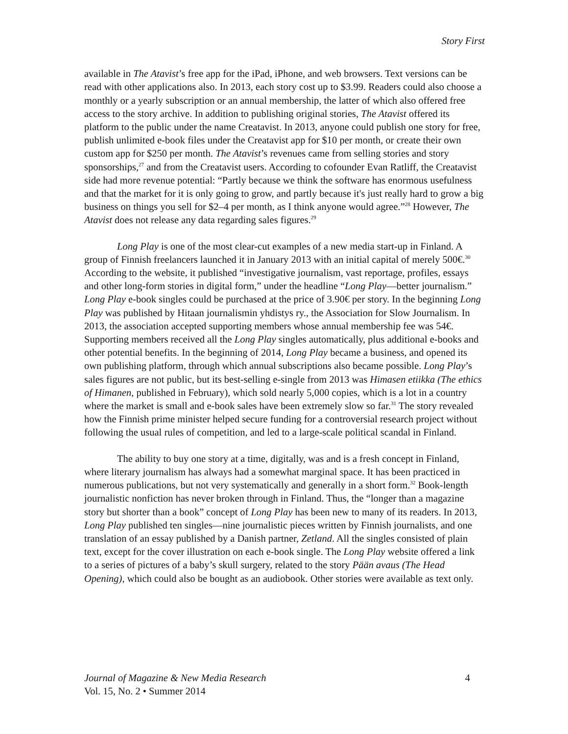Story First
available in The Atavist’s free app for the iPad, iPhone, and web browsers. Text versions can be read with other applications also. In 2013, each story cost up to $3.99. Readers could also choose a monthly or a yearly subscription or an annual membership, the latter of which also offered free access to the story archive. In addition to publishing original stories, The Atavist offered its platform to the public under the name Creatavist. In 2013, anyone could publish one story for free, publish unlimited e-book files under the Creatavist app for $10 per month, or create their own custom app for $250 per month. The Atavist’s revenues came from selling stories and story sponsorships,<sup>27</sup> and from the Creatavist users. According to cofounder Evan Ratliff, the Creatavist side had more revenue potential: “Partly because we think the software has enormous usefulness and that the market for it is only going to grow, and partly because it's just really hard to grow a big business on things you sell for $2–4 per month, as I think anyone would agree.”<sup>28</sup> However, The Atavist does not release any data regarding sales figures.<sup>29</sup>
Long Play is one of the most clear-cut examples of a new media start-up in Finland. A group of Finnish freelancers launched it in January 2013 with an initial capital of merely 500€.<sup>30</sup> According to the website, it published “investigative journalism, vast reportage, profiles, essays and other long-form stories in digital form,” under the headline “Long Play—better journalism.” Long Play e-book singles could be purchased at the price of 3.90€ per story. In the beginning Long Play was published by Hitaan journalismin yhdistys ry., the Association for Slow Journalism. In 2013, the association accepted supporting members whose annual membership fee was 54€. Supporting members received all the Long Play singles automatically, plus additional e-books and other potential benefits. In the beginning of 2014, Long Play became a business, and opened its own publishing platform, through which annual subscriptions also became possible. Long Play’s sales figures are not public, but its best-selling e-single from 2013 was Himasen etiikka (The ethics of Himanen, published in February), which sold nearly 5,000 copies, which is a lot in a country where the market is small and e-book sales have been extremely slow so far.<sup>31</sup> The story revealed how the Finnish prime minister helped secure funding for a controversial research project without following the usual rules of competition, and led to a large-scale political scandal in Finland.
The ability to buy one story at a time, digitally, was and is a fresh concept in Finland, where literary journalism has always had a somewhat marginal space. It has been practiced in numerous publications, but not very systematically and generally in a short form.<sup>32</sup> Book-length journalistic nonfiction has never broken through in Finland. Thus, the “longer than a magazine story but shorter than a book” concept of Long Play has been new to many of its readers. In 2013, Long Play published ten singles—nine journalistic pieces written by Finnish journalists, and one translation of an essay published by a Danish partner, Zetland. All the singles consisted of plain text, except for the cover illustration on each e-book single. The Long Play website offered a link to a series of pictures of a baby’s skull surgery, related to the story Pään avaus (The Head Opening), which could also be bought as an audiobook. Other stories were available as text only.
Journal of Magazine & New Media Research 4
Vol. 15, No. 2 • Summer 2014